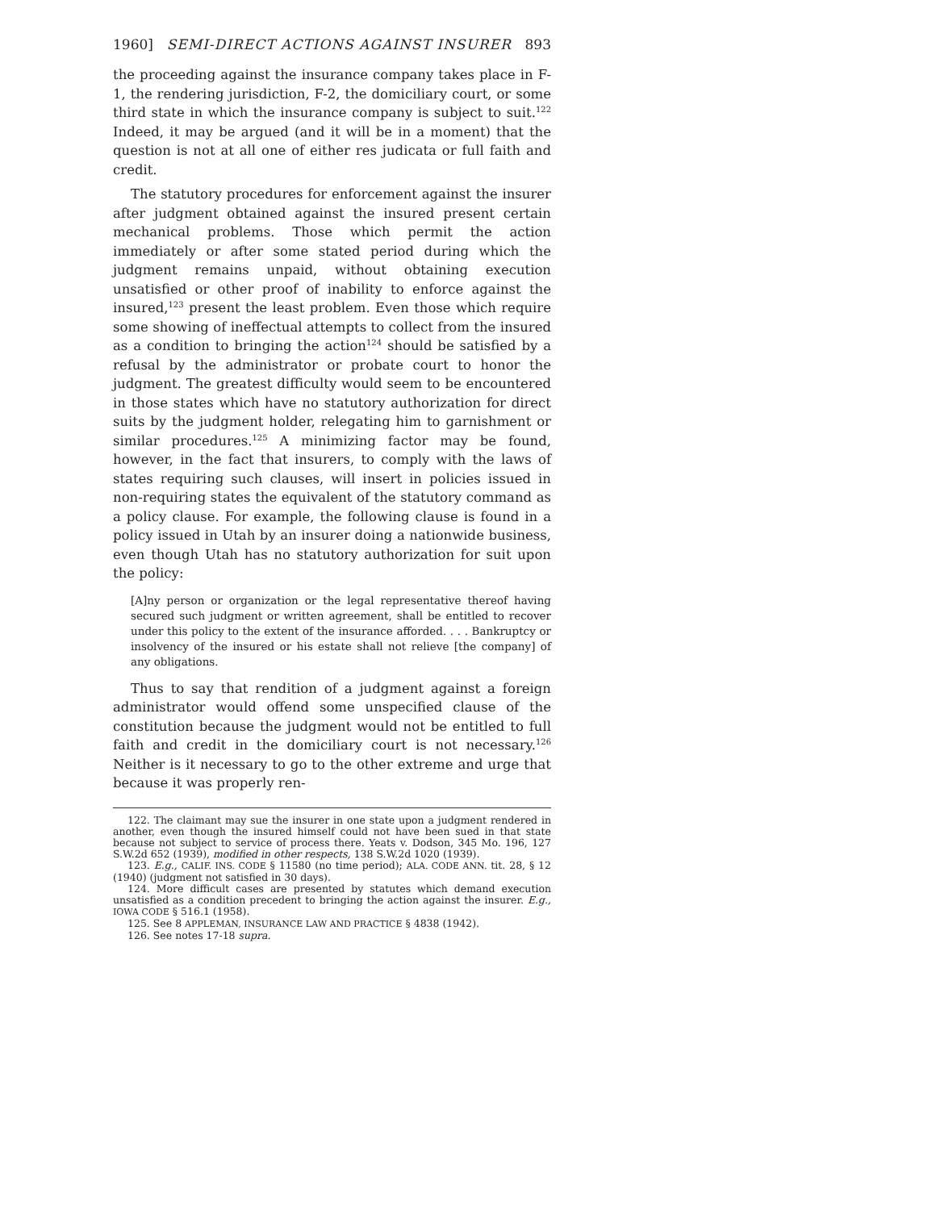1960] SEMI-DIRECT ACTIONS AGAINST INSURER 893
the proceeding against the insurance company takes place in F-1, the rendering jurisdiction, F-2, the domiciliary court, or some third state in which the insurance company is subject to suit.<sup>122</sup> Indeed, it may be argued (and it will be in a moment) that the question is not at all one of either res judicata or full faith and credit.
The statutory procedures for enforcement against the insurer after judgment obtained against the insured present certain mechanical problems. Those which permit the action immediately or after some stated period during which the judgment remains unpaid, without obtaining execution unsatisfied or other proof of inability to enforce against the insured,<sup>123</sup> present the least problem. Even those which require some showing of ineffectual attempts to collect from the insured as a condition to bringing the action<sup>124</sup> should be satisfied by a refusal by the administrator or probate court to honor the judgment. The greatest difficulty would seem to be encountered in those states which have no statutory authorization for direct suits by the judgment holder, relegating him to garnishment or similar procedures.<sup>125</sup> A minimizing factor may be found, however, in the fact that insurers, to comply with the laws of states requiring such clauses, will insert in policies issued in non-requiring states the equivalent of the statutory command as a policy clause. For example, the following clause is found in a policy issued in Utah by an insurer doing a nationwide business, even though Utah has no statutory authorization for suit upon the policy:
[A]ny person or organization or the legal representative thereof having secured such judgment or written agreement, shall be entitled to recover under this policy to the extent of the insurance afforded. . . . Bankruptcy or insolvency of the insured or his estate shall not relieve [the company] of any obligations.
Thus to say that rendition of a judgment against a foreign administrator would offend some unspecified clause of the constitution because the judgment would not be entitled to full faith and credit in the domiciliary court is not necessary.<sup>126</sup> Neither is it necessary to go to the other extreme and urge that because it was properly ren-
122. The claimant may sue the insurer in one state upon a judgment rendered in another, even though the insured himself could not have been sued in that state because not subject to service of process there. Yeats v. Dodson, 345 Mo. 196, 127 S.W.2d 652 (1939), modified in other respects, 138 S.W.2d 1020 (1939).
123. E.g., CALIF. INS. CODE § 11580 (no time period); ALA. CODE ANN. tit. 28, § 12 (1940) (judgment not satisfied in 30 days).
124. More difficult cases are presented by statutes which demand execution unsatisfied as a condition precedent to bringing the action against the insurer. E.g., IOWA CODE § 516.1 (1958).
125. See 8 APPLEMAN, INSURANCE LAW AND PRACTICE § 4838 (1942).
126. See notes 17-18 supra.